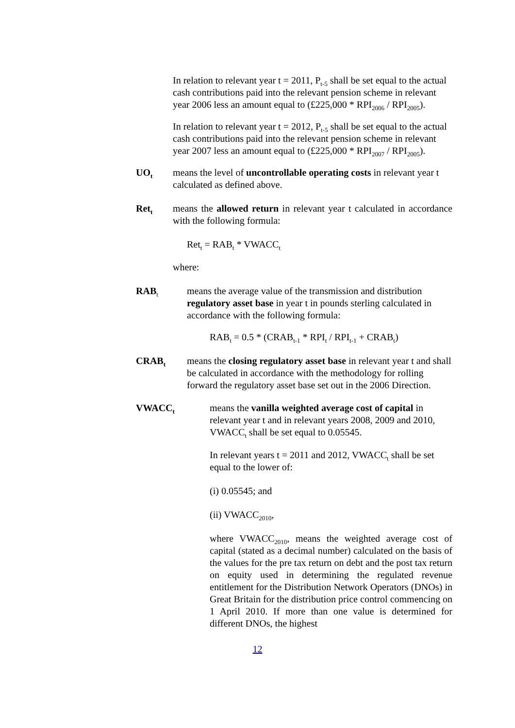In relation to relevant year t = 2011, P<sub>t-5</sub> shall be set equal to the actual cash contributions paid into the relevant pension scheme in relevant year 2006 less an amount equal to (£225,000 * RPI<sub>2006</sub> / RPI<sub>2005</sub>).
In relation to relevant year t = 2012, P<sub>t-5</sub> shall be set equal to the actual cash contributions paid into the relevant pension scheme in relevant year 2007 less an amount equal to (£225,000 * RPI<sub>2007</sub> / RPI<sub>2005</sub>).
UO<sub>t</sub>
means the level of uncontrollable operating costs in relevant year t calculated as defined above.
Ret<sub>t</sub>
means the allowed return in relevant year t calculated in accordance with the following formula:
Ret<sub>t</sub> = RAB<sub>t</sub> * VWACC<sub>t</sub>
where:
RAB<sub>t</sub>
means the average value of the transmission and distribution regulatory asset base in year t in pounds sterling calculated in accordance with the following formula:
RAB<sub>t</sub> = 0.5 * (CRAB<sub>t-1</sub> * RPI<sub>t</sub> / RPI<sub>t-1</sub> + CRAB<sub>t</sub>)
CRAB<sub>t</sub>
means the closing regulatory asset base in relevant year t and shall be calculated in accordance with the methodology for rolling forward the regulatory asset base set out in the 2006 Direction.
VWACC<sub>t</sub>
means the vanilla weighted average cost of capital in relevant year t and in relevant years 2008, 2009 and 2010, VWACC<sub>t</sub> shall be set equal to 0.05545.
In relevant years t = 2011 and 2012, VWACC<sub>t</sub> shall be set equal to the lower of:
(i) 0.05545; and
(ii) VWACC<sub>2010</sub>,
where VWACC<sub>2010</sub>, means the weighted average cost of capital (stated as a decimal number) calculated on the basis of the values for the pre tax return on debt and the post tax return on equity used in determining the regulated revenue entitlement for the Distribution Network Operators (DNOs) in Great Britain for the distribution price control commencing on 1 April 2010. If more than one value is determined for different DNOs, the highest
12